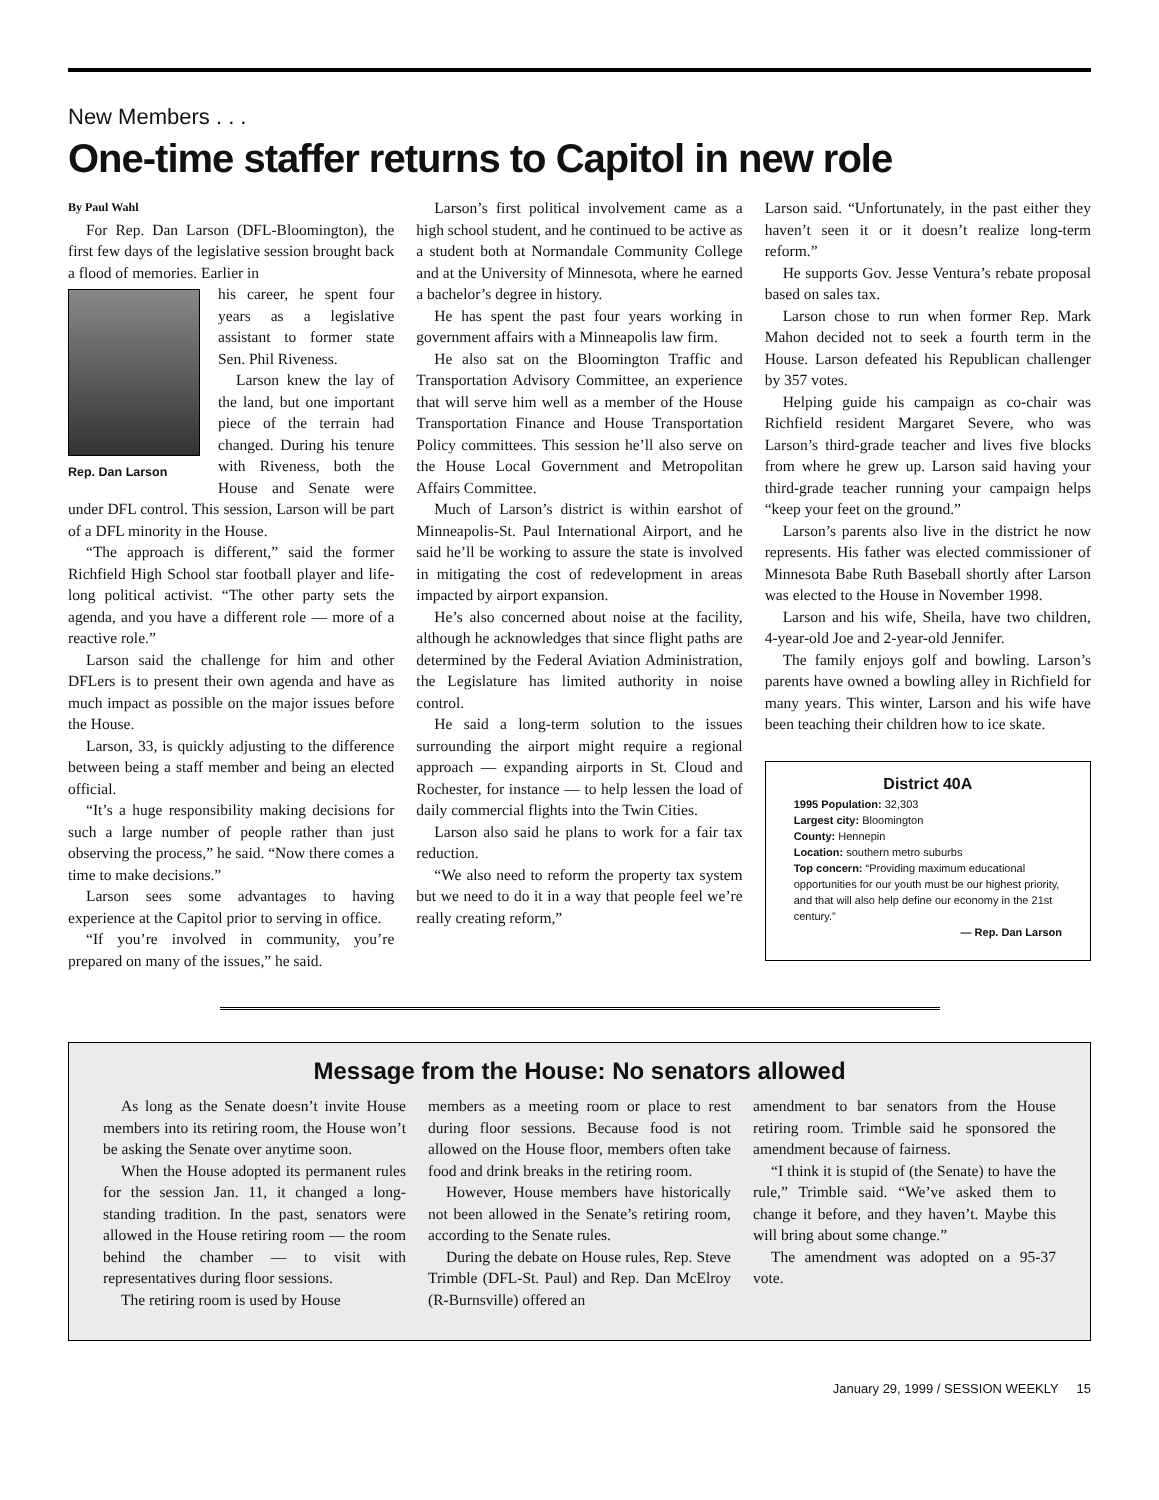New Members . . .
One-time staffer returns to Capitol in new role
By Paul Wahl
For Rep. Dan Larson (DFL-Bloomington), the first few days of the legislative session brought back a flood of memories. Earlier in
Rep. Dan Larson
his career, he spent four years as a legislative assistant to former state Sen. Phil Riveness.
Larson knew the lay of the land, but one important piece of the terrain had changed. During his tenure with Riveness, both the House and Senate were under DFL control. This session, Larson will be part of a DFL minority in the House.
“The approach is different,” said the former Richfield High School star football player and life-long political activist. “The other party sets the agenda, and you have a different role — more of a reactive role.”
Larson said the challenge for him and other DFLers is to present their own agenda and have as much impact as possible on the major issues before the House.
Larson, 33, is quickly adjusting to the difference between being a staff member and being an elected official.
“It’s a huge responsibility making decisions for such a large number of people rather than just observing the process,” he said. “Now there comes a time to make decisions.”
Larson sees some advantages to having experience at the Capitol prior to serving in office.
“If you’re involved in community, you’re prepared on many of the issues,” he said.
Larson’s first political involvement came as a high school student, and he continued to be active as a student both at Normandale Community College and at the University of Minnesota, where he earned a bachelor’s degree in history.
He has spent the past four years working in government affairs with a Minneapolis law firm.
He also sat on the Bloomington Traffic and Transportation Advisory Committee, an experience that will serve him well as a member of the House Transportation Finance and House Transportation Policy committees. This session he’ll also serve on the House Local Government and Metropolitan Affairs Committee.
Much of Larson’s district is within earshot of Minneapolis-St. Paul International Airport, and he said he’ll be working to assure the state is involved in mitigating the cost of redevelopment in areas impacted by airport expansion.
He’s also concerned about noise at the facility, although he acknowledges that since flight paths are determined by the Federal Aviation Administration, the Legislature has limited authority in noise control.
He said a long-term solution to the issues surrounding the airport might require a regional approach — expanding airports in St. Cloud and Rochester, for instance — to help lessen the load of daily commercial flights into the Twin Cities.
Larson also said he plans to work for a fair tax reduction.
“We also need to reform the property tax system but we need to do it in a way that people feel we’re really creating reform,”
Larson said. “Unfortunately, in the past either they haven’t seen it or it doesn’t realize long-term reform.”
He supports Gov. Jesse Ventura’s rebate proposal based on sales tax.
Larson chose to run when former Rep. Mark Mahon decided not to seek a fourth term in the House. Larson defeated his Republican challenger by 357 votes.
Helping guide his campaign as co-chair was Richfield resident Margaret Severe, who was Larson’s third-grade teacher and lives five blocks from where he grew up. Larson said having your third-grade teacher running your campaign helps “keep your feet on the ground.”
Larson’s parents also live in the district he now represents. His father was elected commissioner of Minnesota Babe Ruth Baseball shortly after Larson was elected to the House in November 1998.
Larson and his wife, Sheila, have two children, 4-year-old Joe and 2-year-old Jennifer.
The family enjoys golf and bowling. Larson’s parents have owned a bowling alley in Richfield for many years. This winter, Larson and his wife have been teaching their children how to ice skate.
District 40A
1995 Population: 32,303
Largest city: Bloomington
County: Hennepin
Location: southern metro suburbs
Top concern: “Providing maximum educational opportunities for our youth must be our highest priority, and that will also help define our economy in the 21st century.”
— Rep. Dan Larson
Message from the House: No senators allowed
As long as the Senate doesn’t invite House members into its retiring room, the House won’t be asking the Senate over anytime soon.
When the House adopted its permanent rules for the session Jan. 11, it changed a long-standing tradition. In the past, senators were allowed in the House retiring room — the room behind the chamber — to visit with representatives during floor sessions.
The retiring room is used by House
members as a meeting room or place to rest during floor sessions. Because food is not allowed on the House floor, members often take food and drink breaks in the retiring room.
However, House members have historically not been allowed in the Senate’s retiring room, according to the Senate rules.
During the debate on House rules, Rep. Steve Trimble (DFL-St. Paul) and Rep. Dan McElroy (R-Burnsville) offered an
amendment to bar senators from the House retiring room. Trimble said he sponsored the amendment because of fairness.
“I think it is stupid of (the Senate) to have the rule,” Trimble said. “We’ve asked them to change it before, and they haven’t. Maybe this will bring about some change.”
The amendment was adopted on a 95-37 vote.
January 29, 1999 / SESSION WEEKLY 15